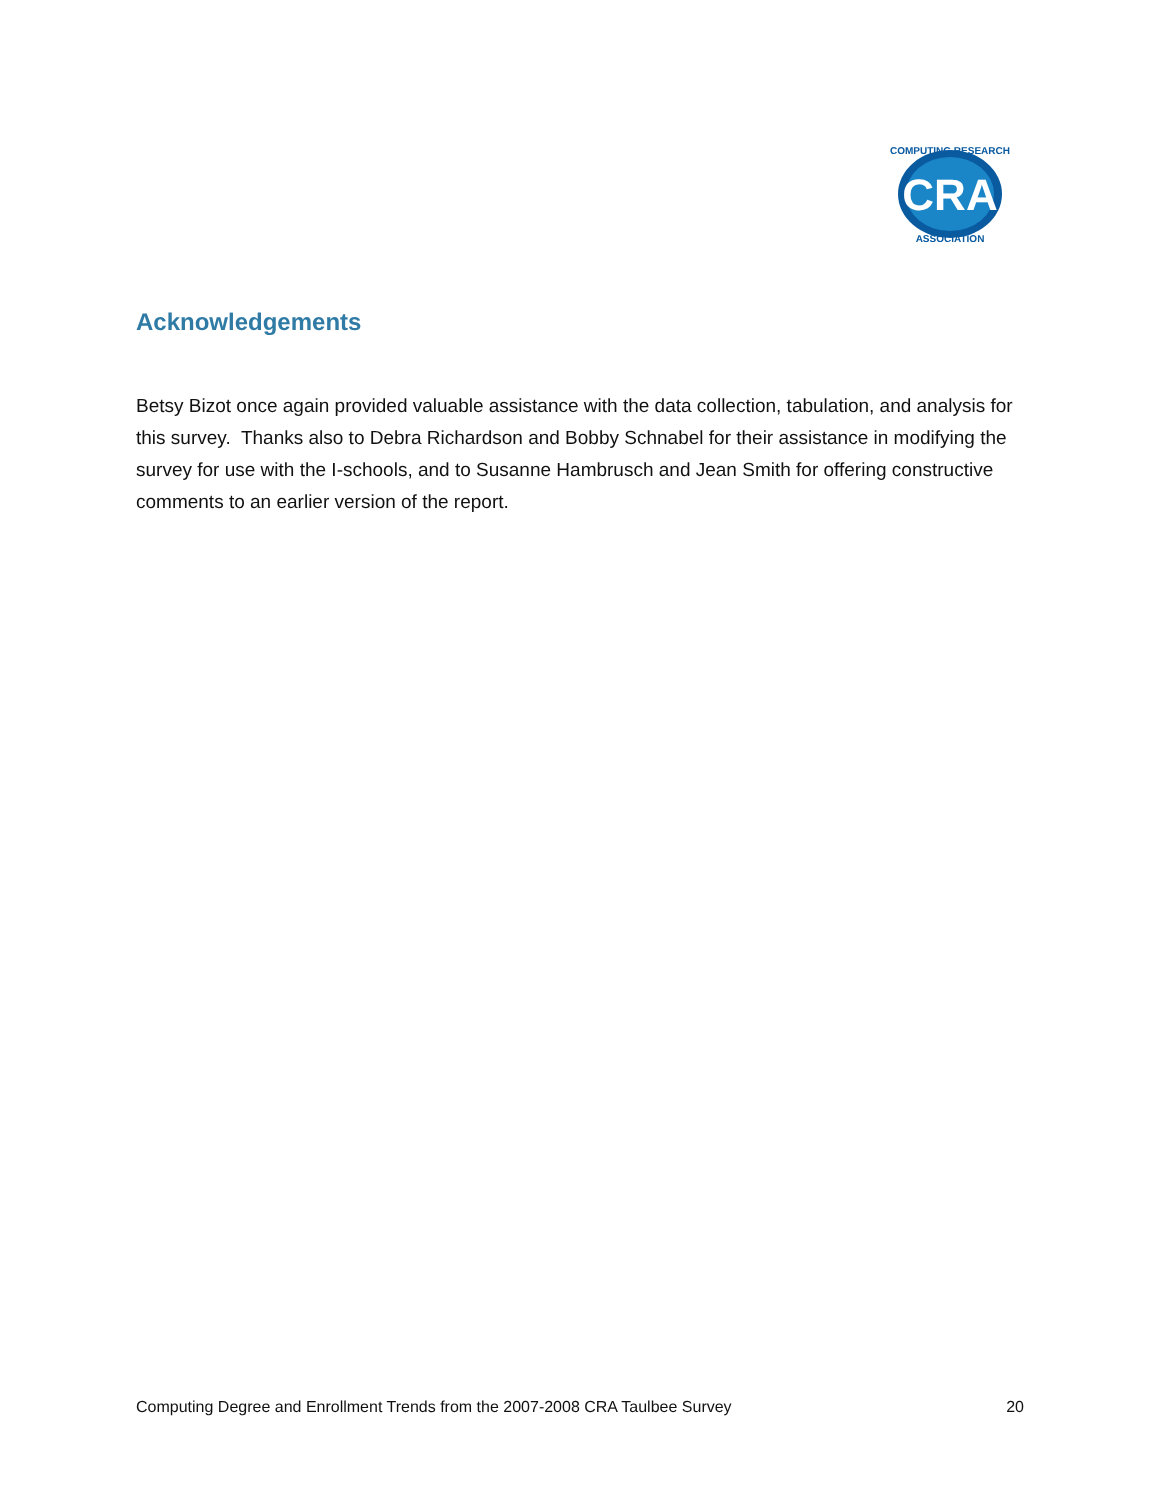CRA
COMPUTING RESEARCH
ASSOCIATION
Acknowledgements
Betsy Bizot once again provided valuable assistance with the data collection, tabulation, and analysis for this survey. Thanks also to Debra Richardson and Bobby Schnabel for their assistance in modifying the survey for use with the I-schools, and to Susanne Hambrusch and Jean Smith for offering constructive comments to an earlier version of the report.
Computing Degree and Enrollment Trends from the 2007-2008 CRA Taulbee Survey 20